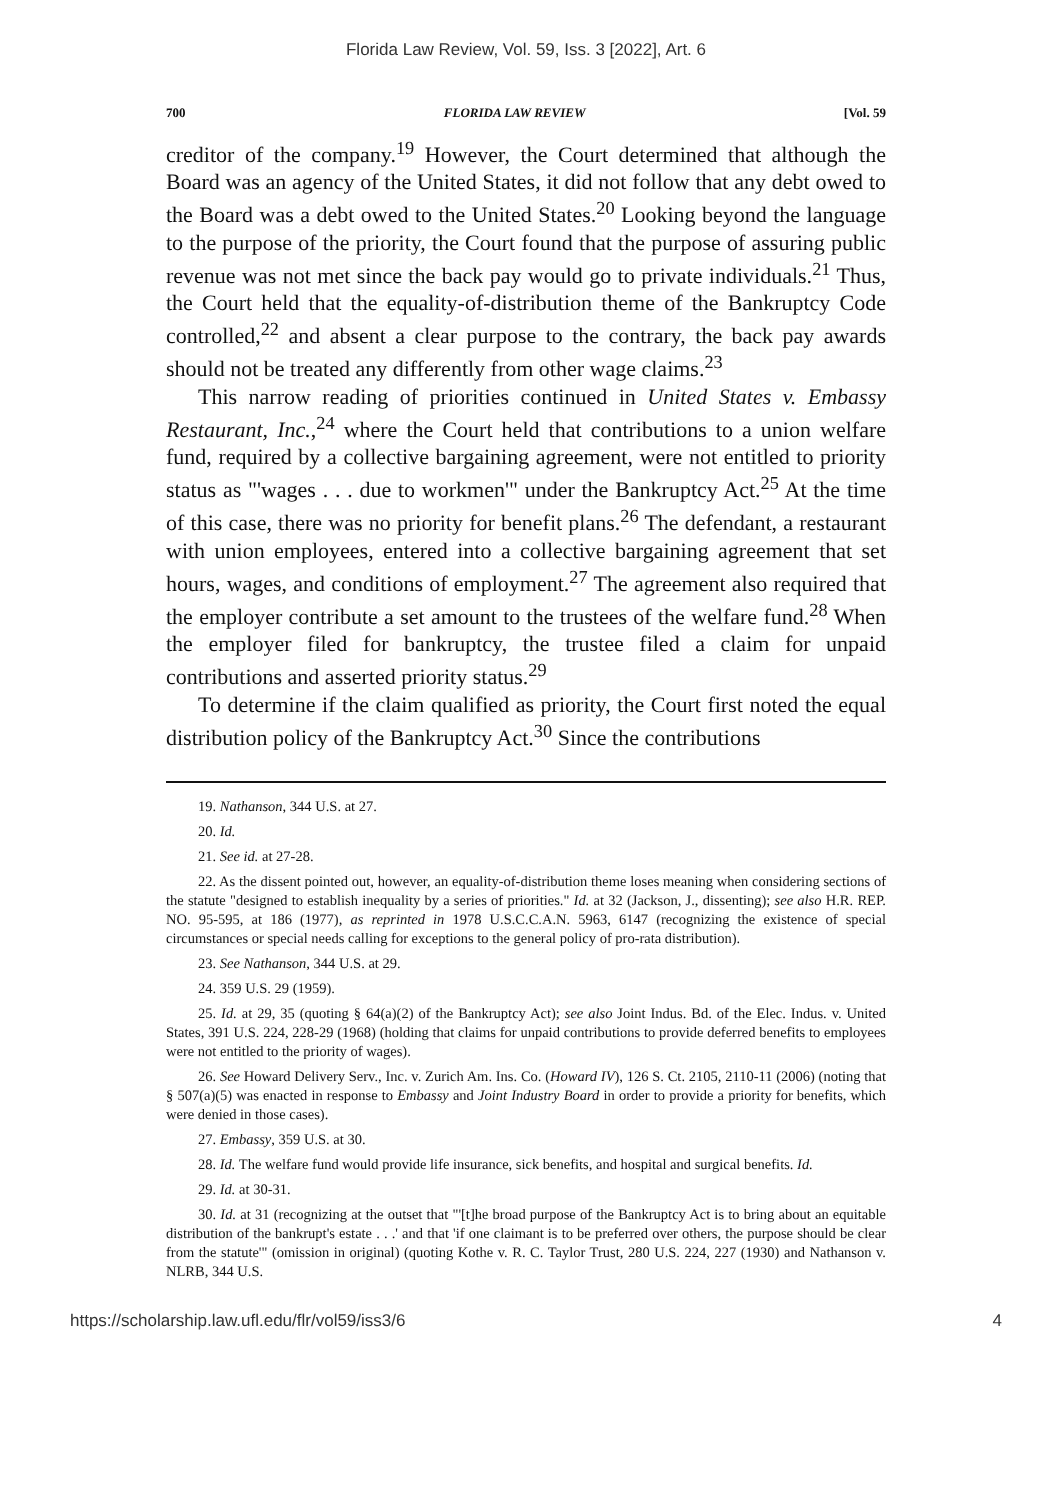Florida Law Review, Vol. 59, Iss. 3 [2022], Art. 6
700 FLORIDA LAW REVIEW [Vol. 59
creditor of the company.<sup>19</sup> However, the Court determined that although the Board was an agency of the United States, it did not follow that any debt owed to the Board was a debt owed to the United States.<sup>20</sup> Looking beyond the language to the purpose of the priority, the Court found that the purpose of assuring public revenue was not met since the back pay would go to private individuals.<sup>21</sup> Thus, the Court held that the equality-of-distribution theme of the Bankruptcy Code controlled,<sup>22</sup> and absent a clear purpose to the contrary, the back pay awards should not be treated any differently from other wage claims.<sup>23</sup>
This narrow reading of priorities continued in United States v. Embassy Restaurant, Inc.,<sup>24</sup> where the Court held that contributions to a union welfare fund, required by a collective bargaining agreement, were not entitled to priority status as "'wages . . . due to workmen'" under the Bankruptcy Act.<sup>25</sup> At the time of this case, there was no priority for benefit plans.<sup>26</sup> The defendant, a restaurant with union employees, entered into a collective bargaining agreement that set hours, wages, and conditions of employment.<sup>27</sup> The agreement also required that the employer contribute a set amount to the trustees of the welfare fund.<sup>28</sup> When the employer filed for bankruptcy, the trustee filed a claim for unpaid contributions and asserted priority status.<sup>29</sup>
To determine if the claim qualified as priority, the Court first noted the equal distribution policy of the Bankruptcy Act.<sup>30</sup> Since the contributions
19. Nathanson, 344 U.S. at 27.
20. Id.
21. See id. at 27-28.
22. As the dissent pointed out, however, an equality-of-distribution theme loses meaning when considering sections of the statute "designed to establish inequality by a series of priorities." Id. at 32 (Jackson, J., dissenting); see also H.R. REP. NO. 95-595, at 186 (1977), as reprinted in 1978 U.S.C.C.A.N. 5963, 6147 (recognizing the existence of special circumstances or special needs calling for exceptions to the general policy of pro-rata distribution).
23. See Nathanson, 344 U.S. at 29.
24. 359 U.S. 29 (1959).
25. Id. at 29, 35 (quoting § 64(a)(2) of the Bankruptcy Act); see also Joint Indus. Bd. of the Elec. Indus. v. United States, 391 U.S. 224, 228-29 (1968) (holding that claims for unpaid contributions to provide deferred benefits to employees were not entitled to the priority of wages).
26. See Howard Delivery Serv., Inc. v. Zurich Am. Ins. Co. (Howard IV), 126 S. Ct. 2105, 2110-11 (2006) (noting that § 507(a)(5) was enacted in response to Embassy and Joint Industry Board in order to provide a priority for benefits, which were denied in those cases).
27. Embassy, 359 U.S. at 30.
28. Id. The welfare fund would provide life insurance, sick benefits, and hospital and surgical benefits. Id.
29. Id. at 30-31.
30. Id. at 31 (recognizing at the outset that "'[t]he broad purpose of the Bankruptcy Act is to bring about an equitable distribution of the bankrupt's estate . . .' and that 'if one claimant is to be preferred over others, the purpose should be clear from the statute'" (omission in original) (quoting Kothe v. R. C. Taylor Trust, 280 U.S. 224, 227 (1930) and Nathanson v. NLRB, 344 U.S.
https://scholarship.law.ufl.edu/flr/vol59/iss3/6 4